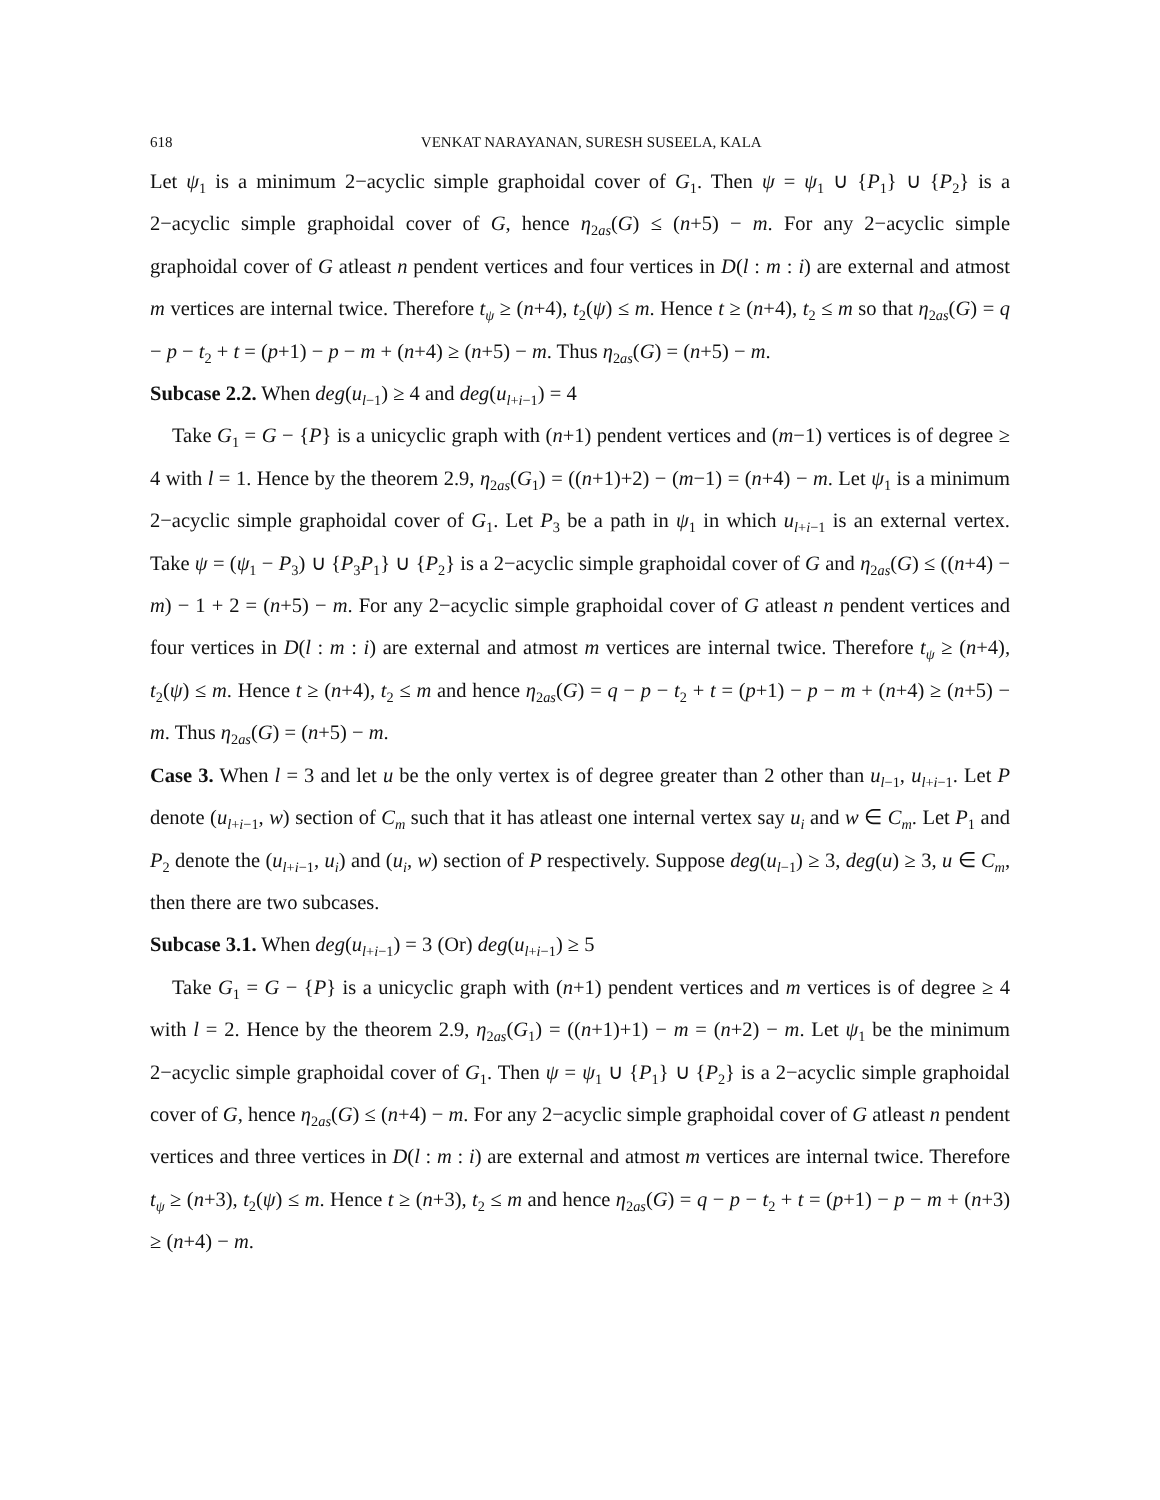618 VENKAT NARAYANAN, SURESH SUSEELA, KALA
Let ψ<sub>1</sub> is a minimum 2−acyclic simple graphoidal cover of G<sub>1</sub>. Then ψ = ψ<sub>1</sub> ∪ {P<sub>1</sub>} ∪ {P<sub>2</sub>} is a 2−acyclic simple graphoidal cover of G, hence η<sub>2as</sub>(G) ≤ (n+5) − m. For any 2−acyclic simple graphoidal cover of G atleast n pendent vertices and four vertices in D(l : m : i) are external and atmost m vertices are internal twice. Therefore t<sub>ψ</sub> ≥ (n+4), t<sub>2</sub>(ψ) ≤ m. Hence t ≥ (n+4), t<sub>2</sub> ≤ m so that η<sub>2as</sub>(G) = q − p − t<sub>2</sub> + t = (p+1) − p − m + (n+4) ≥ (n+5) − m. Thus η<sub>2as</sub>(G) = (n+5) − m.
Subcase 2.2. When deg(u<sub>l−1</sub>) ≥ 4 and deg(u<sub>l+i−1</sub>) = 4
Take G<sub>1</sub> = G − {P} is a unicyclic graph with (n+1) pendent vertices and (m−1) vertices is of degree ≥ 4 with l = 1. Hence by the theorem 2.9, η<sub>2as</sub>(G<sub>1</sub>) = ((n+1)+2) − (m−1) = (n+4) − m. Let ψ<sub>1</sub> is a minimum 2−acyclic simple graphoidal cover of G<sub>1</sub>. Let P<sub>3</sub> be a path in ψ<sub>1</sub> in which u<sub>l+i−1</sub> is an external vertex. Take ψ = (ψ<sub>1</sub> − P<sub>3</sub>) ∪ {P<sub>3</sub>P<sub>1</sub>} ∪ {P<sub>2</sub>} is a 2−acyclic simple graphoidal cover of G and η<sub>2as</sub>(G) ≤ ((n+4) − m) − 1 + 2 = (n+5) − m. For any 2−acyclic simple graphoidal cover of G atleast n pendent vertices and four vertices in D(l : m : i) are external and atmost m vertices are internal twice. Therefore t<sub>ψ</sub> ≥ (n+4), t<sub>2</sub>(ψ) ≤ m. Hence t ≥ (n+4), t<sub>2</sub> ≤ m and hence η<sub>2as</sub>(G) = q − p − t<sub>2</sub> + t = (p+1) − p − m + (n+4) ≥ (n+5) − m. Thus η<sub>2as</sub>(G) = (n+5) − m.
Case 3. When l = 3 and let u be the only vertex is of degree greater than 2 other than u<sub>l−1</sub>, u<sub>l+i−1</sub>. Let P denote (u<sub>l+i−1</sub>, w) section of C<sub>m</sub> such that it has atleast one internal vertex say u<sub>i</sub> and w ∈ C<sub>m</sub>. Let P<sub>1</sub> and P<sub>2</sub> denote the (u<sub>l+i−1</sub>, u<sub>i</sub>) and (u<sub>i</sub>, w) section of P respectively. Suppose deg(u<sub>l−1</sub>) ≥ 3, deg(u) ≥ 3, u ∈ C<sub>m</sub>, then there are two subcases.
Subcase 3.1. When deg(u<sub>l+i−1</sub>) = 3 (Or) deg(u<sub>l+i−1</sub>) ≥ 5
Take G<sub>1</sub> = G − {P} is a unicyclic graph with (n+1) pendent vertices and m vertices is of degree ≥ 4 with l = 2. Hence by the theorem 2.9, η<sub>2as</sub>(G<sub>1</sub>) = ((n+1)+1) − m = (n+2) − m. Let ψ<sub>1</sub> be the minimum 2−acyclic simple graphoidal cover of G<sub>1</sub>. Then ψ = ψ<sub>1</sub> ∪ {P<sub>1</sub>} ∪ {P<sub>2</sub>} is a 2−acyclic simple graphoidal cover of G, hence η<sub>2as</sub>(G) ≤ (n+4) − m. For any 2−acyclic simple graphoidal cover of G atleast n pendent vertices and three vertices in D(l : m : i) are external and atmost m vertices are internal twice. Therefore t<sub>ψ</sub> ≥ (n+3), t<sub>2</sub>(ψ) ≤ m. Hence t ≥ (n+3), t<sub>2</sub> ≤ m and hence η<sub>2as</sub>(G) = q − p − t<sub>2</sub> + t = (p+1) − p − m + (n+3) ≥ (n+4) − m.